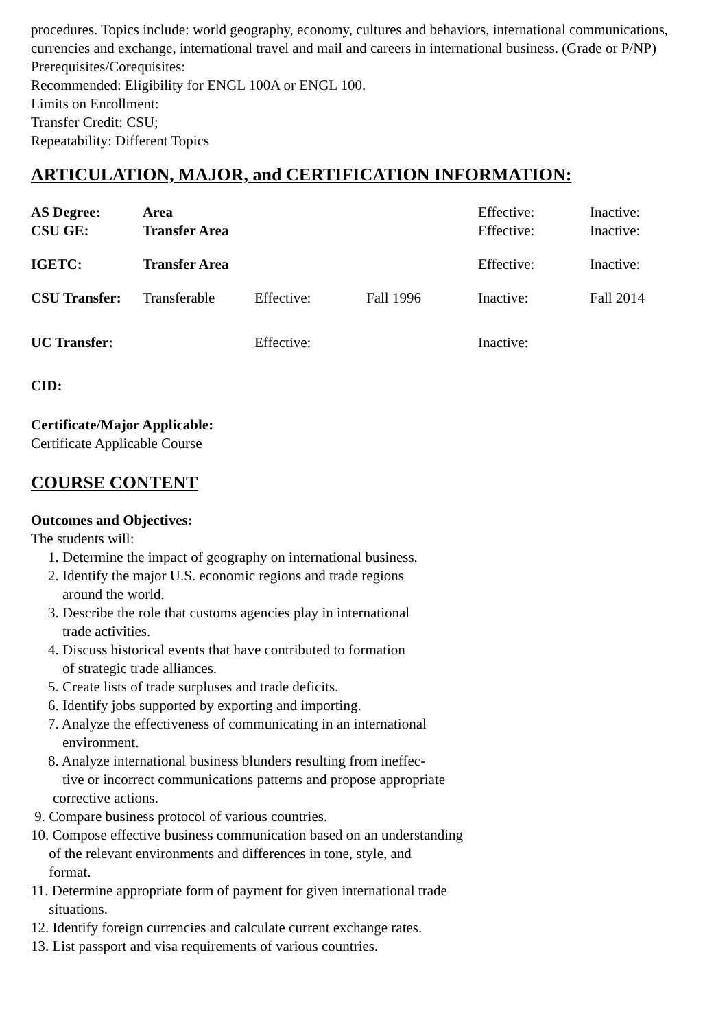procedures. Topics include: world geography, economy, cultures and behaviors, international communications, currencies and exchange, international travel and mail and careers in international business. (Grade or P/NP)
Prerequisites/Corequisites:
Recommended: Eligibility for ENGL 100A or ENGL 100.
Limits on Enrollment:
Transfer Credit: CSU;
Repeatability: Different Topics
ARTICULATION, MAJOR, and CERTIFICATION INFORMATION:
| AS Degree: | Area | | | Effective: | Inactive: |
| CSU GE: | Transfer Area | | | Effective: | Inactive: |
| IGETC: | Transfer Area | | | Effective: | Inactive: |
| CSU Transfer: | Transferable | Effective: | Fall 1996 | Inactive: | Fall 2014 |
| UC Transfer: | | Effective: | | Inactive: | |
CID:
Certificate/Major Applicable:
Certificate Applicable Course
COURSE CONTENT
Outcomes and Objectives:
The students will:
1. Determine the impact of geography on international business.
2. Identify the major U.S. economic regions and trade regions
around the world.
3. Describe the role that customs agencies play in international
trade activities.
4. Discuss historical events that have contributed to formation
of strategic trade alliances.
5. Create lists of trade surpluses and trade deficits.
6. Identify jobs supported by exporting and importing.
7. Analyze the effectiveness of communicating in an international
environment.
8. Analyze international business blunders resulting from ineffec-
tive or incorrect communications patterns and propose appropriate
corrective actions.
9. Compare business protocol of various countries.
10. Compose effective business communication based on an understanding
of the relevant environments and differences in tone, style, and
format.
11. Determine appropriate form of payment for given international trade
situations.
12. Identify foreign currencies and calculate current exchange rates.
13. List passport and visa requirements of various countries.